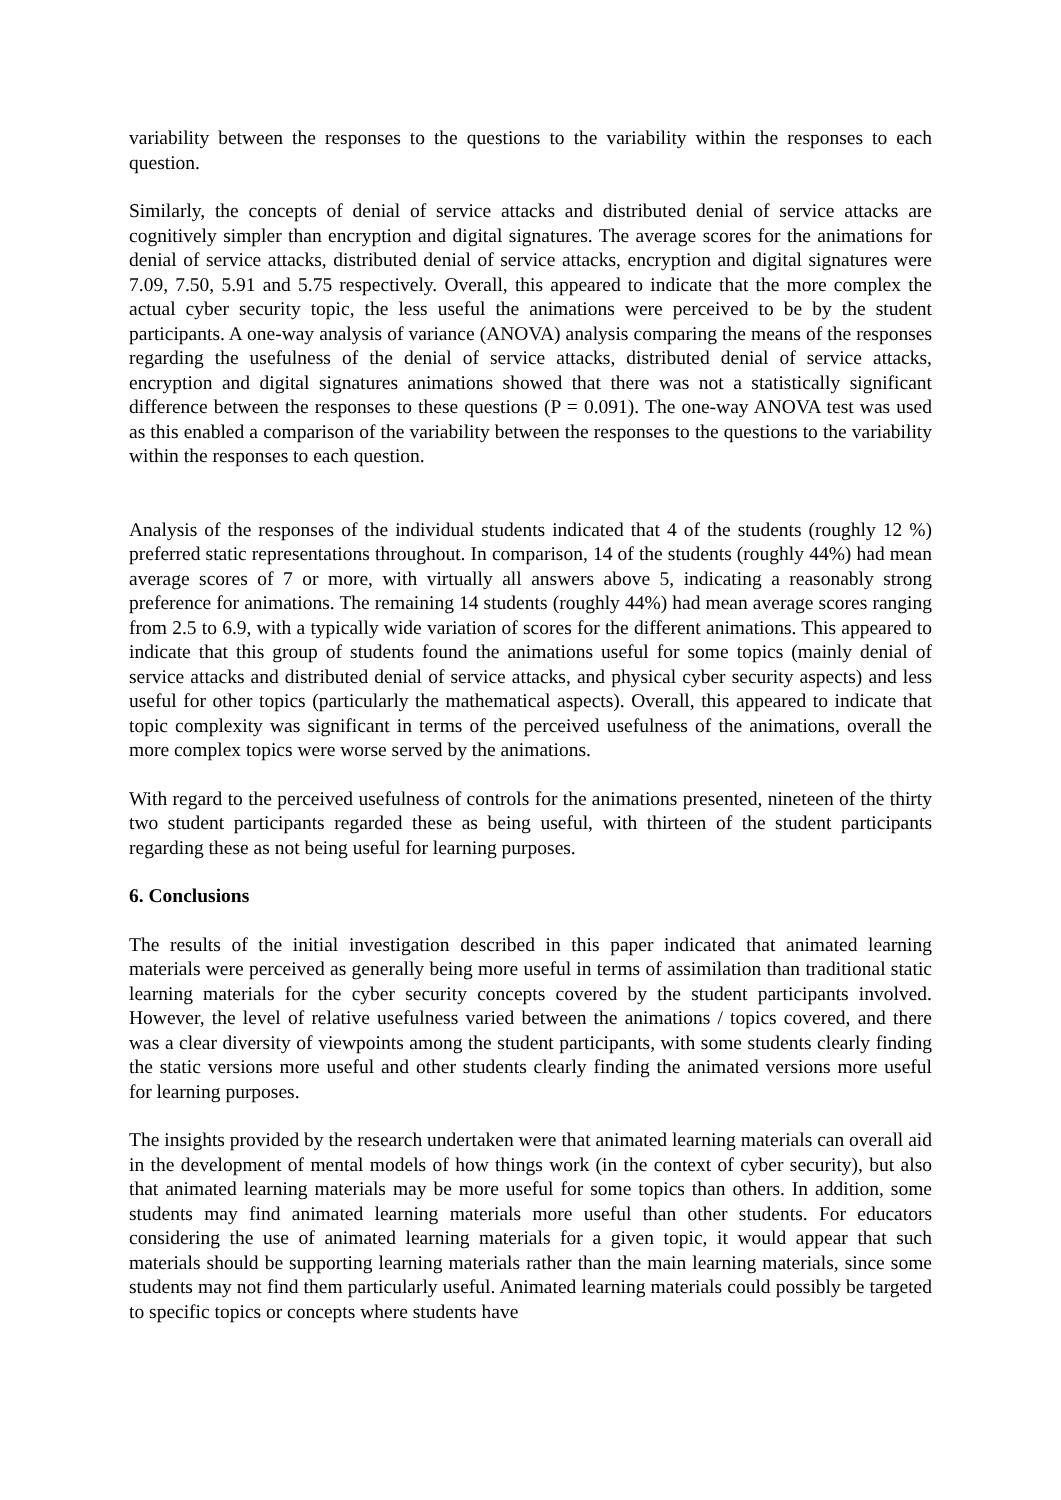variability between the responses to the questions to the variability within the responses to each question.
Similarly, the concepts of denial of service attacks and distributed denial of service attacks are cognitively simpler than encryption and digital signatures. The average scores for the animations for denial of service attacks, distributed denial of service attacks, encryption and digital signatures were 7.09, 7.50, 5.91 and 5.75 respectively. Overall, this appeared to indicate that the more complex the actual cyber security topic, the less useful the animations were perceived to be by the student participants. A one-way analysis of variance (ANOVA) analysis comparing the means of the responses regarding the usefulness of the denial of service attacks, distributed denial of service attacks, encryption and digital signatures animations showed that there was not a statistically significant difference between the responses to these questions (P = 0.091). The one-way ANOVA test was used as this enabled a comparison of the variability between the responses to the questions to the variability within the responses to each question.
Analysis of the responses of the individual students indicated that 4 of the students (roughly 12 %) preferred static representations throughout. In comparison, 14 of the students (roughly 44%) had mean average scores of 7 or more, with virtually all answers above 5, indicating a reasonably strong preference for animations. The remaining 14 students (roughly 44%) had mean average scores ranging from 2.5 to 6.9, with a typically wide variation of scores for the different animations. This appeared to indicate that this group of students found the animations useful for some topics (mainly denial of service attacks and distributed denial of service attacks, and physical cyber security aspects) and less useful for other topics (particularly the mathematical aspects). Overall, this appeared to indicate that topic complexity was significant in terms of the perceived usefulness of the animations, overall the more complex topics were worse served by the animations.
With regard to the perceived usefulness of controls for the animations presented, nineteen of the thirty two student participants regarded these as being useful, with thirteen of the student participants regarding these as not being useful for learning purposes.
6. Conclusions
The results of the initial investigation described in this paper indicated that animated learning materials were perceived as generally being more useful in terms of assimilation than traditional static learning materials for the cyber security concepts covered by the student participants involved. However, the level of relative usefulness varied between the animations / topics covered, and there was a clear diversity of viewpoints among the student participants, with some students clearly finding the static versions more useful and other students clearly finding the animated versions more useful for learning purposes.
The insights provided by the research undertaken were that animated learning materials can overall aid in the development of mental models of how things work (in the context of cyber security), but also that animated learning materials may be more useful for some topics than others. In addition, some students may find animated learning materials more useful than other students. For educators considering the use of animated learning materials for a given topic, it would appear that such materials should be supporting learning materials rather than the main learning materials, since some students may not find them particularly useful. Animated learning materials could possibly be targeted to specific topics or concepts where students have